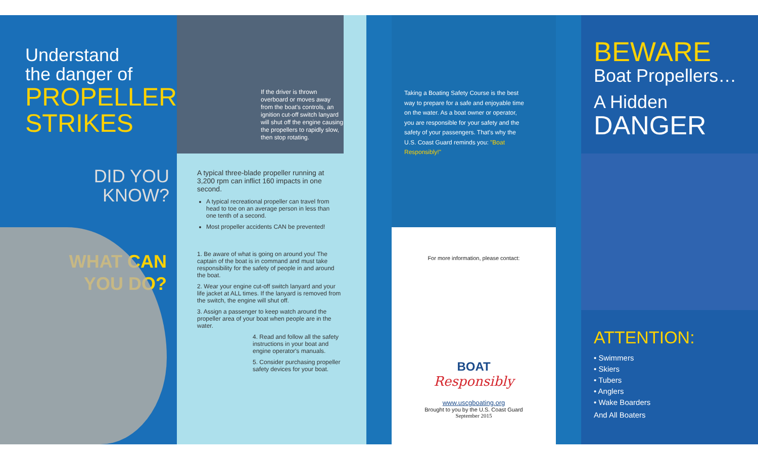Understand
the danger of
PROPELLER
STRIKES
DID YOU
KNOW?
WHAT CAN
YOU DO?
If the driver is thrown overboard or moves away from the boat's controls, an ignition cut-off switch lanyard will shut off the engine causing the propellers to rapidly slow, then stop rotating.
A typical three-blade propeller running at 3,200 rpm can inflict 160 impacts in one second.
A typical recreational propeller can travel from head to toe on an average person in less than one tenth of a second.
Most propeller accidents CAN be prevented!
1. Be aware of what is going on around you! The captain of the boat is in command and must take responsibility for the safety of people in and around the boat.
2. Wear your engine cut-off switch lanyard and your life jacket at ALL times. If the lanyard is removed from the switch, the engine will shut off.
3. Assign a passenger to keep watch around the propeller area of your boat when people are in the water.
4. Read and follow all the safety instructions in your boat and engine operator's manuals.
5. Consider purchasing propeller safety devices for your boat.
Taking a Boating Safety Course is the best way to prepare for a safe and enjoyable time on the water. As a boat owner or operator, you are responsible for your safety and the safety of your passengers. That's why the U.S. Coast Guard reminds you: "Boat Responsibly!"
For more information, please contact:
BOAT
Responsibly
www.uscgboating.org
Brought to you by the U.S. Coast Guard
September 2015
BEWARE
Boat Propellers…
A Hidden
DANGER
ATTENTION:
• Swimmers
• Skiers
• Tubers
• Anglers
• Wake Boarders
And All Boaters